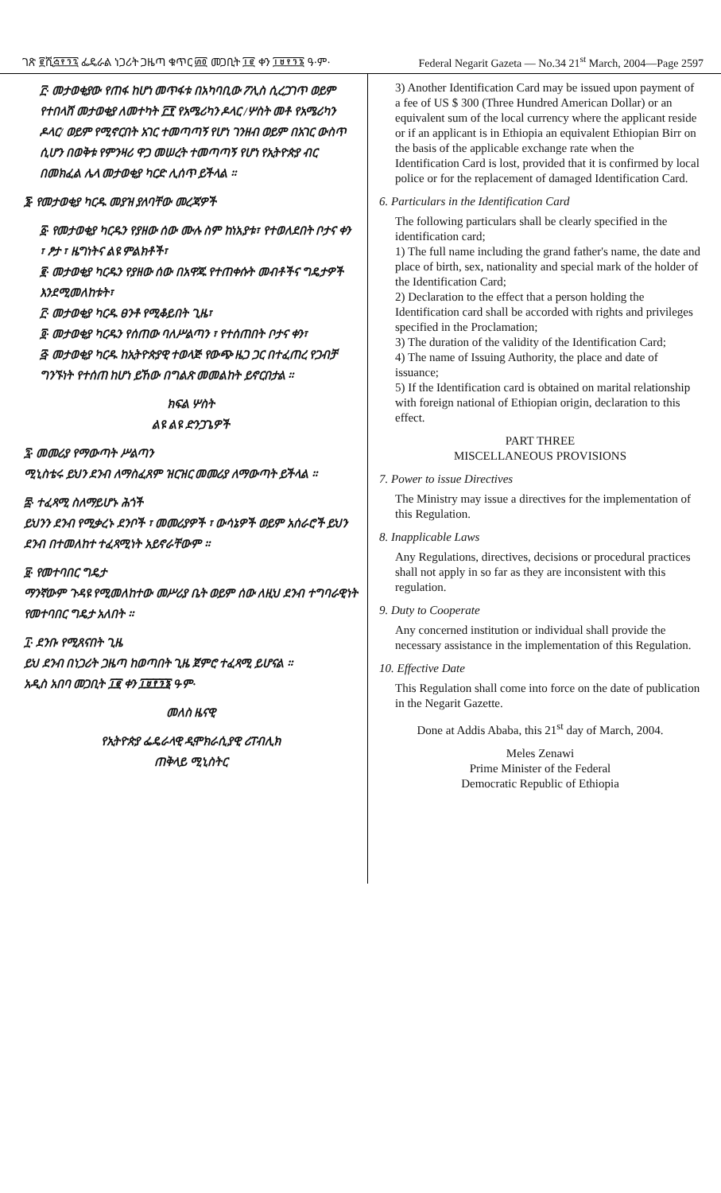ገጽ ፪ሺ፭፻፺፯ ፌዴራል ነጋሪት ጋዜጣ ቁጥር ፴፬ መጋቢት ፲፪ ቀን ፲፱፻፺፮ ዓ·ም· Federal Negarit Gazeta — No.34 21<sup>st</sup> March, 2004—Page 2597
፫· መታወቂያው የጠፋ ከሆነ መጥፋቱ በአካባቢው ፖሊስ ሲረጋገጥ ወይም የተበላሸ መታወቂያ ለመተካት ፫፻ የአሜሪካን ዶላር /ሦስት መቶ የአሜሪካን ዶላር/ ወይም የሚኖርበት አገር ተመጣጣኝ የሆነ ገንዘብ ወይም በአገር ውስጥ ሲሆን በወቅቱ የምንዛሪ ዋጋ መሠረት ተመጣጣኝ የሆነ የኢትዮጵያ ብር በመክፈል ሌላ መታወቂያ ካርድ ሊሰጥ ይችላል ።
፮· የመታወቂያ ካርዱ መያዝ ያለባቸው መረጃዎች
፩· የመታወቂያ ካርዱን የያዘው ሰው ሙሉ ስም ከነአያቱ፣ የተወለደበት ቦታና ቀን ፣ ፆታ ፣ ዜግነትና ልዩ ምልክቶች፣
፪· መታወቂያ ካርዱን የያዘው ሰው በአዋጁ የተጠቀሱት መብቶችና ግዴታዎች እንደሚመለከቱት፣
፫· መታወቂያ ካርዱ ፀንቶ የሚቆይበት ጊዜ፣
፬· መታወቂያ ካርዱን የሰጠው ባለሥልጣን ፣ የተሰጠበት ቦታና ቀን፣
፭· መታወቂያ ካርዱ ከኢትዮጵያዊ ተወላጅ የውጭ ዜጋ ጋር በተፈጠረ የጋብቻ ግንኙነት የተሰጠ ከሆነ ይኸው በግልጽ መመልከት ይኖርበታል ።
ክፍል ሦስት
ልዩ ልዩ ድንጋጌዎች
፯· መመሪያ የማውጣት ሥልጣን
ሚኒስቴሩ ይህን ደንብ ለማስፈጸም ዝርዝር መመሪያ ለማውጣት ይችላል ።
፰· ተፈጻሚ ስለማይሆኑ ሕጎች
ይህንን ደንብ የሚቃረኑ ደንቦች ፣ መመሪያዎች ፣ ውሳኔዎች ወይም አሰራሮች ይህን ደንብ በተመለከተ ተፈጻሚነት አይኖራቸውም ።
፱· የመተባበር ግዴታ
ማንኛውም ጉዳዩ የሚመለከተው መሥሪያ ቤት ወይም ሰው ለዚህ ደንብ ተግባራዊነት የመተባበር ግዴታ አለበት ።
፲· ደንቡ የሚጸናበት ጊዜ
ይህ ደንብ በነጋሪት ጋዜጣ ከወጣበት ጊዜ ጀምሮ ተፈጻሚ ይሆናል ።
አዲስ አበባ መጋቢት ፲፪ ቀን ፲፱፻፺፮ ዓ·ም·
መለስ ዜናዊ
የኢትዮጵያ ፌዴራላዊ ዲሞክራሲያዊ ሪፐብሊክ
ጠቅላይ ሚኒስትር
3) Another Identification Card may be issued upon payment of a fee of US $ 300 (Three Hundred American Dollar) or an equivalent sum of the local currency where the applicant reside or if an applicant is in Ethiopia an equivalent Ethiopian Birr on the basis of the applicable exchange rate when the Identification Card is lost, provided that it is confirmed by local police or for the replacement of damaged Identification Card.
6. Particulars in the Identification Card
The following particulars shall be clearly specified in the identification card;
1) The full name including the grand father's name, the date and place of birth, sex, nationality and special mark of the holder of the Identification Card;
2) Declaration to the effect that a person holding the Identification card shall be accorded with rights and privileges specified in the Proclamation;
3) The duration of the validity of the Identification Card;
4) The name of Issuing Authority, the place and date of issuance;
5) If the Identification card is obtained on marital relationship with foreign national of Ethiopian origin, declaration to this effect.
PART THREE
MISCELLANEOUS PROVISIONS
7. Power to issue Directives
The Ministry may issue a directives for the implementation of this Regulation.
8. Inapplicable Laws
Any Regulations, directives, decisions or procedural practices shall not apply in so far as they are inconsistent with this regulation.
9. Duty to Cooperate
Any concerned institution or individual shall provide the necessary assistance in the implementation of this Regulation.
10. Effective Date
This Regulation shall come into force on the date of publication in the Negarit Gazette.
Done at Addis Ababa, this 21<sup>st</sup> day of March, 2004.
Meles Zenawi
Prime Minister of the Federal
Democratic Republic of Ethiopia